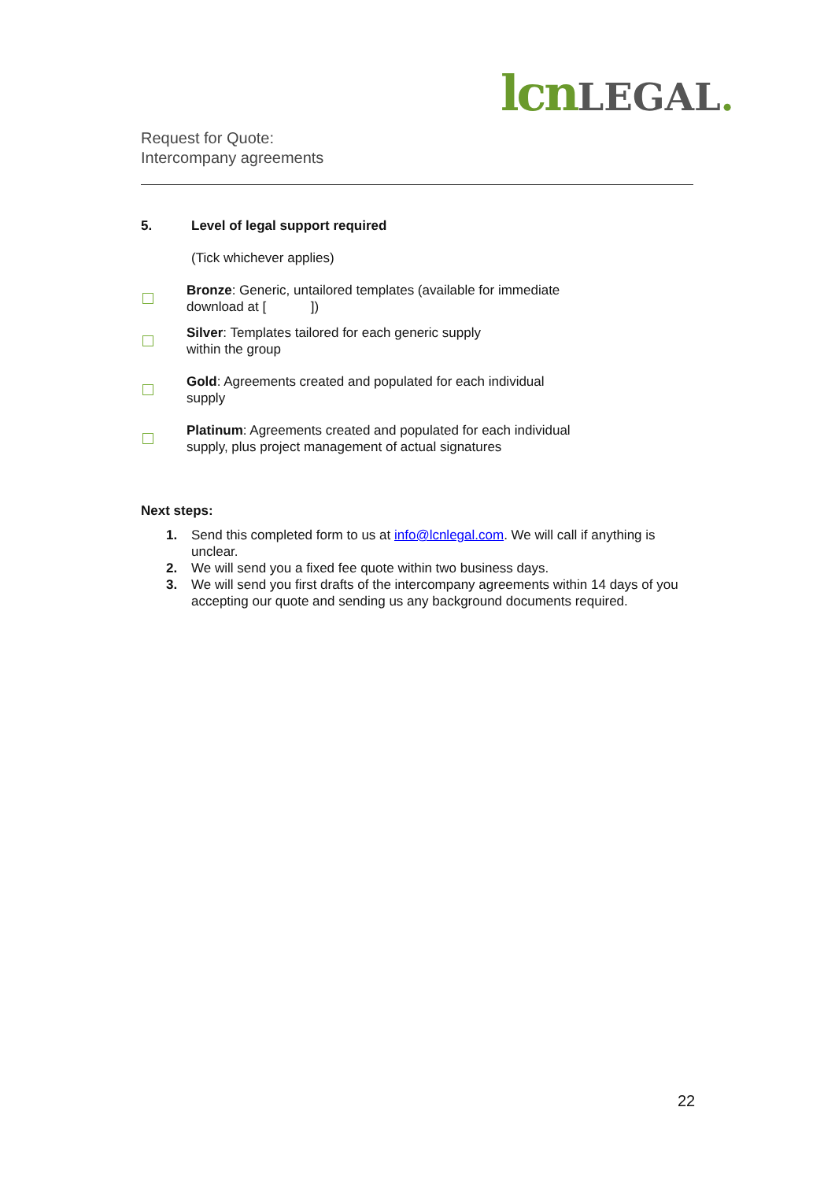lcn LEGAL.
Request for Quote:
Intercompany agreements
5. Level of legal support required
(Tick whichever applies)
Bronze: Generic, untailored templates (available for immediate
download at [ ])
Silver: Templates tailored for each generic supply
within the group
Gold: Agreements created and populated for each individual
supply
Platinum: Agreements created and populated for each individual
supply, plus project management of actual signatures
Next steps:
1. Send this completed form to us at info@lcnlegal.com. We will call if anything is unclear.
2. We will send you a fixed fee quote within two business days.
3. We will send you first drafts of the intercompany agreements within 14 days of you accepting our quote and sending us any background documents required.
22